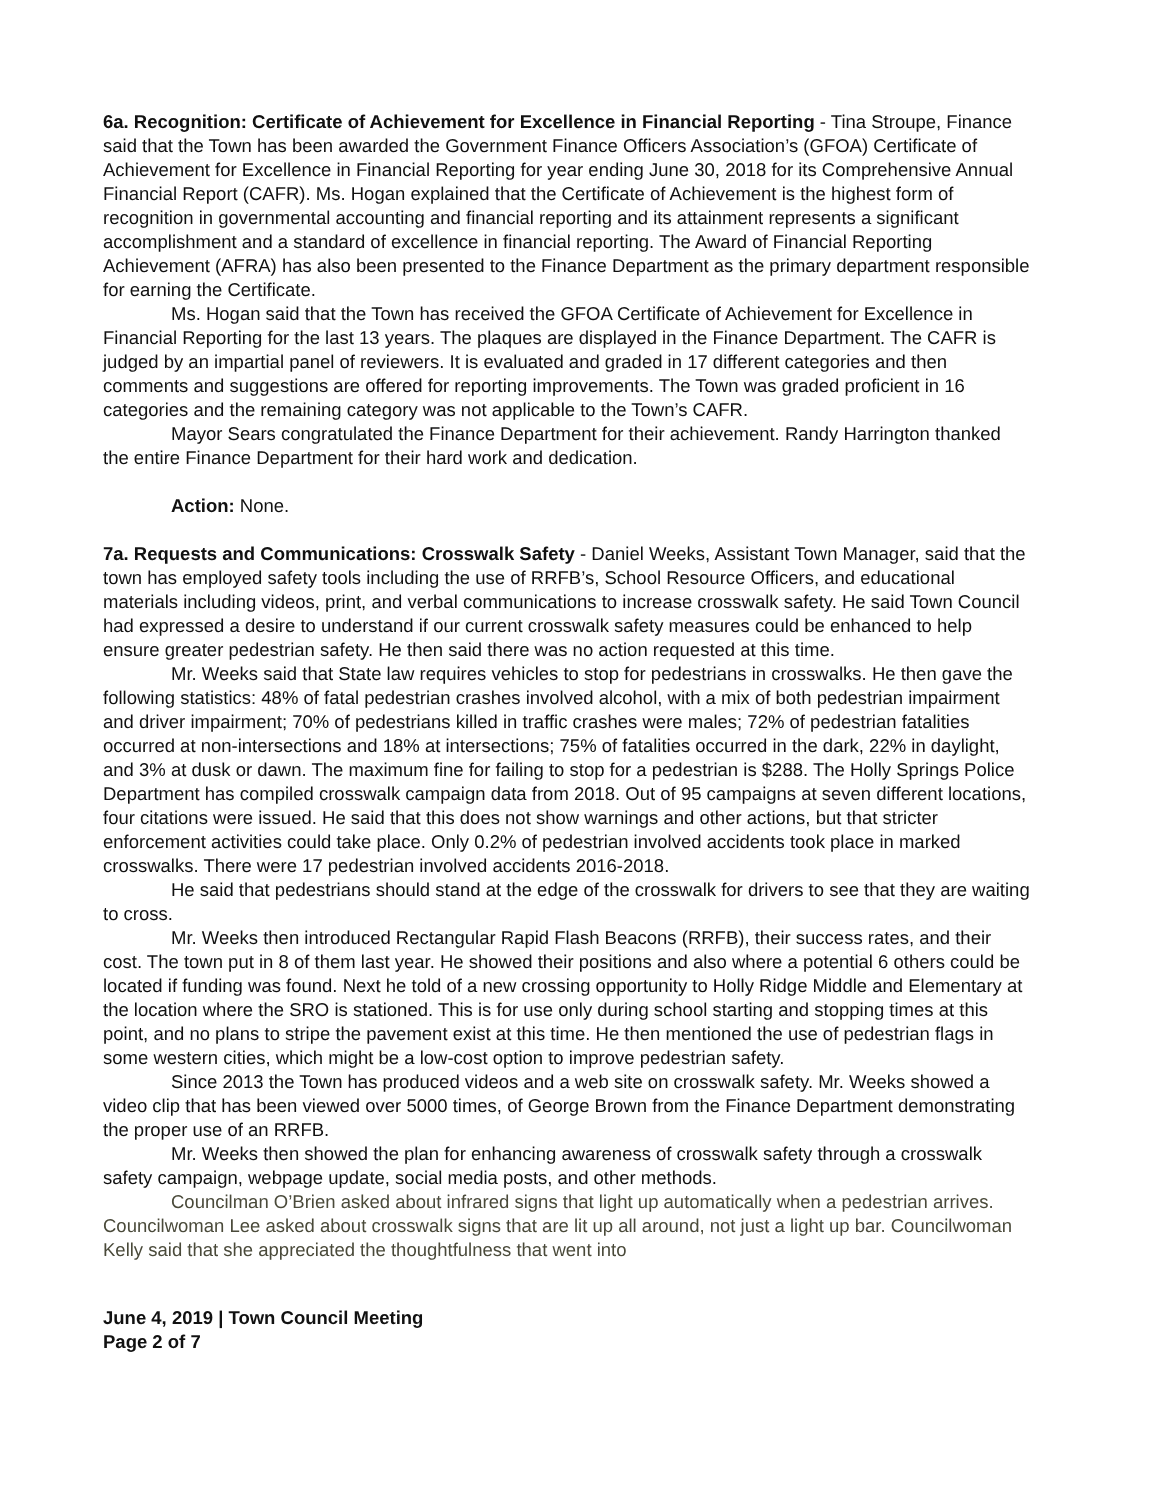6a. Recognition: Certificate of Achievement for Excellence in Financial Reporting - Tina Stroupe, Finance said that the Town has been awarded the Government Finance Officers Association’s (GFOA) Certificate of Achievement for Excellence in Financial Reporting for year ending June 30, 2018 for its Comprehensive Annual Financial Report (CAFR). Ms. Hogan explained that the Certificate of Achievement is the highest form of recognition in governmental accounting and financial reporting and its attainment represents a significant accomplishment and a standard of excellence in financial reporting. The Award of Financial Reporting Achievement (AFRA) has also been presented to the Finance Department as the primary department responsible for earning the Certificate.
Ms. Hogan said that the Town has received the GFOA Certificate of Achievement for Excellence in Financial Reporting for the last 13 years. The plaques are displayed in the Finance Department. The CAFR is judged by an impartial panel of reviewers. It is evaluated and graded in 17 different categories and then comments and suggestions are offered for reporting improvements. The Town was graded proficient in 16 categories and the remaining category was not applicable to the Town’s CAFR.
Mayor Sears congratulated the Finance Department for their achievement. Randy Harrington thanked the entire Finance Department for their hard work and dedication.
Action: None.
7a. Requests and Communications: Crosswalk Safety - Daniel Weeks, Assistant Town Manager, said that the town has employed safety tools including the use of RRFB’s, School Resource Officers, and educational materials including videos, print, and verbal communications to increase crosswalk safety. He said Town Council had expressed a desire to understand if our current crosswalk safety measures could be enhanced to help ensure greater pedestrian safety. He then said there was no action requested at this time.
Mr. Weeks said that State law requires vehicles to stop for pedestrians in crosswalks. He then gave the following statistics: 48% of fatal pedestrian crashes involved alcohol, with a mix of both pedestrian impairment and driver impairment; 70% of pedestrians killed in traffic crashes were males; 72% of pedestrian fatalities occurred at non-intersections and 18% at intersections; 75% of fatalities occurred in the dark, 22% in daylight, and 3% at dusk or dawn. The maximum fine for failing to stop for a pedestrian is $288. The Holly Springs Police Department has compiled crosswalk campaign data from 2018. Out of 95 campaigns at seven different locations, four citations were issued. He said that this does not show warnings and other actions, but that stricter enforcement activities could take place. Only 0.2% of pedestrian involved accidents took place in marked crosswalks. There were 17 pedestrian involved accidents 2016-2018.
He said that pedestrians should stand at the edge of the crosswalk for drivers to see that they are waiting to cross.
Mr. Weeks then introduced Rectangular Rapid Flash Beacons (RRFB), their success rates, and their cost. The town put in 8 of them last year. He showed their positions and also where a potential 6 others could be located if funding was found. Next he told of a new crossing opportunity to Holly Ridge Middle and Elementary at the location where the SRO is stationed. This is for use only during school starting and stopping times at this point, and no plans to stripe the pavement exist at this time. He then mentioned the use of pedestrian flags in some western cities, which might be a low-cost option to improve pedestrian safety.
Since 2013 the Town has produced videos and a web site on crosswalk safety. Mr. Weeks showed a video clip that has been viewed over 5000 times, of George Brown from the Finance Department demonstrating the proper use of an RRFB.
Mr. Weeks then showed the plan for enhancing awareness of crosswalk safety through a crosswalk safety campaign, webpage update, social media posts, and other methods.
Councilman O’Brien asked about infrared signs that light up automatically when a pedestrian arrives. Councilwoman Lee asked about crosswalk signs that are lit up all around, not just a light up bar. Councilwoman Kelly said that she appreciated the thoughtfulness that went into
June 4, 2019 | Town Council Meeting
Page 2 of 7